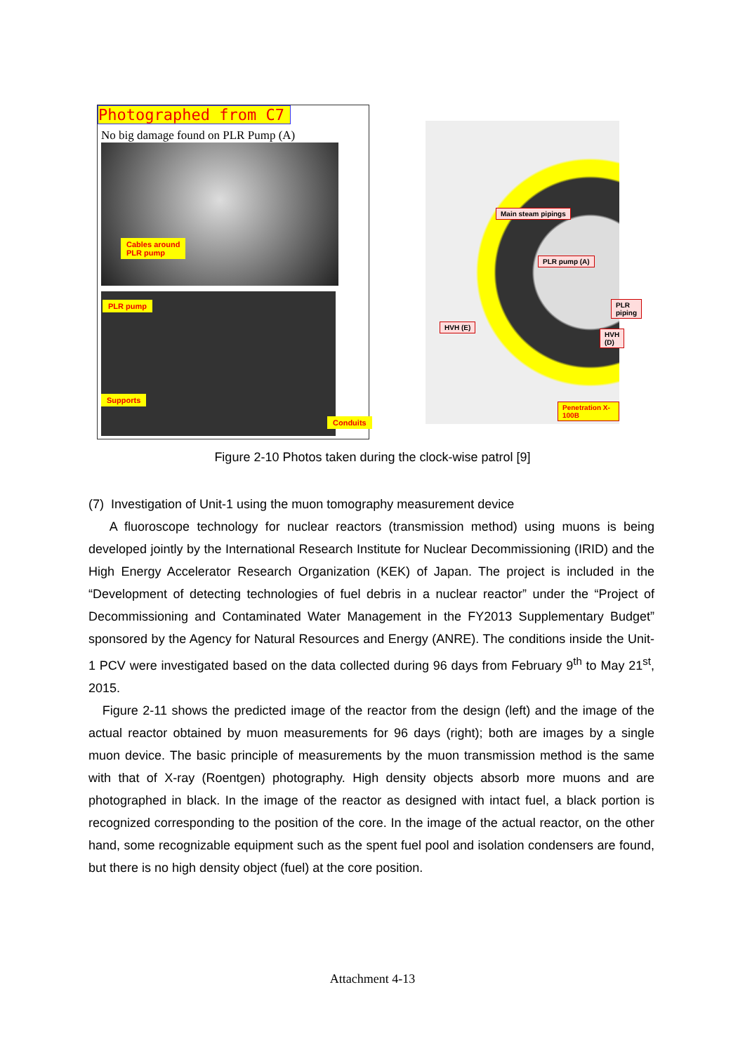Photographed from C7
No big damage found on PLR Pump (A)
Cables around
PLR pump
PLR pump
Supports
Conduits
Main steam pipings
PLR pump (A)
PLR piping
HVH (E)
HVH (D)
Penetration X-100B
Figure 2-10 Photos taken during the clock-wise patrol [9]
(7) Investigation of Unit-1 using the muon tomography measurement device
A fluoroscope technology for nuclear reactors (transmission method) using muons is being developed jointly by the International Research Institute for Nuclear Decommissioning (IRID) and the High Energy Accelerator Research Organization (KEK) of Japan. The project is included in the “Development of detecting technologies of fuel debris in a nuclear reactor” under the “Project of Decommissioning and Contaminated Water Management in the FY2013 Supplementary Budget” sponsored by the Agency for Natural Resources and Energy (ANRE). The conditions inside the Unit-1 PCV were investigated based on the data collected during 96 days from February 9<sup>th</sup> to May 21<sup>st</sup>, 2015.
Figure 2-11 shows the predicted image of the reactor from the design (left) and the image of the actual reactor obtained by muon measurements for 96 days (right); both are images by a single muon device. The basic principle of measurements by the muon transmission method is the same with that of X-ray (Roentgen) photography. High density objects absorb more muons and are photographed in black. In the image of the reactor as designed with intact fuel, a black portion is recognized corresponding to the position of the core. In the image of the actual reactor, on the other hand, some recognizable equipment such as the spent fuel pool and isolation condensers are found, but there is no high density object (fuel) at the core position.
Attachment 4-13